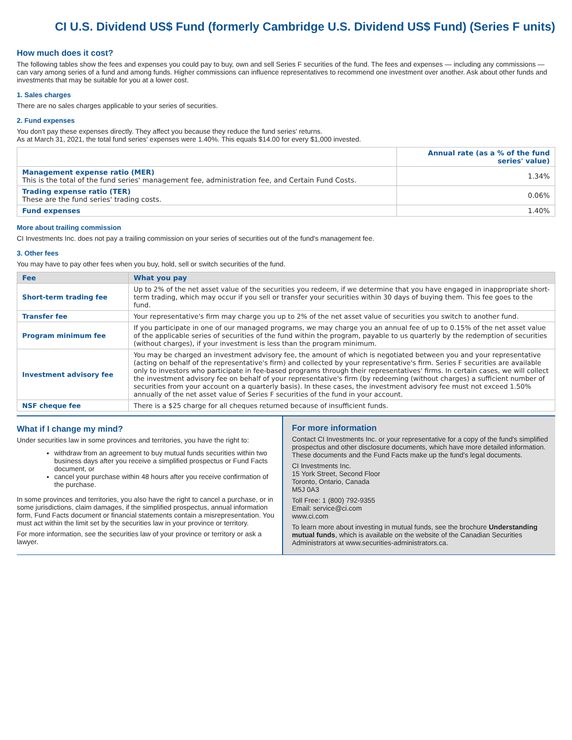CI U.S. Dividend US$ Fund (formerly Cambridge U.S. Dividend US$ Fund) (Series F units)
How much does it cost?
The following tables show the fees and expenses you could pay to buy, own and sell Series F securities of the fund. The fees and expenses — including any commissions — can vary among series of a fund and among funds. Higher commissions can influence representatives to recommend one investment over another. Ask about other funds and investments that may be suitable for you at a lower cost.
1. Sales charges
There are no sales charges applicable to your series of securities.
2. Fund expenses
You don't pay these expenses directly. They affect you because they reduce the fund series' returns.
As at March 31, 2021, the total fund series' expenses were 1.40%. This equals $14.00 for every $1,000 invested.
| | Annual rate (as a % of the fund series' value) |
| --- | --- |
| Management expense ratio (MER) This is the total of the fund series' management fee, administration fee, and Certain Fund Costs. | 1.34% |
| Trading expense ratio (TER) These are the fund series' trading costs. | 0.06% |
| Fund expenses | 1.40% |
More about trailing commission
CI Investments Inc. does not pay a trailing commission on your series of securities out of the fund's management fee.
3. Other fees
You may have to pay other fees when you buy, hold, sell or switch securities of the fund.
| Fee | What you pay |
| --- | --- |
| Short-term trading fee | Up to 2% of the net asset value of the securities you redeem, if we determine that you have engaged in inappropriate short-term trading, which may occur if you sell or transfer your securities within 30 days of buying them. This fee goes to the fund. |
| Transfer fee | Your representative's firm may charge you up to 2% of the net asset value of securities you switch to another fund. |
| Program minimum fee | If you participate in one of our managed programs, we may charge you an annual fee of up to 0.15% of the net asset value of the applicable series of securities of the fund within the program, payable to us quarterly by the redemption of securities (without charges), if your investment is less than the program minimum. |
| Investment advisory fee | You may be charged an investment advisory fee, the amount of which is negotiated between you and your representative (acting on behalf of the representative's firm) and collected by your representative's firm. Series F securities are available only to investors who participate in fee-based programs through their representatives' firms. In certain cases, we will collect the investment advisory fee on behalf of your representative's firm (by redeeming (without charges) a sufficient number of securities from your account on a quarterly basis). In these cases, the investment advisory fee must not exceed 1.50% annually of the net asset value of Series F securities of the fund in your account. |
| NSF cheque fee | There is a $25 charge for all cheques returned because of insufficient funds. |
What if I change my mind?
Under securities law in some provinces and territories, you have the right to:
withdraw from an agreement to buy mutual funds securities within two business days after you receive a simplified prospectus or Fund Facts document, or
cancel your purchase within 48 hours after you receive confirmation of the purchase.
In some provinces and territories, you also have the right to cancel a purchase, or in some jurisdictions, claim damages, if the simplified prospectus, annual information form, Fund Facts document or financial statements contain a misrepresentation. You must act within the limit set by the securities law in your province or territory.
For more information, see the securities law of your province or territory or ask a lawyer.
For more information
Contact CI Investments Inc. or your representative for a copy of the fund's simplified prospectus and other disclosure documents, which have more detailed information. These documents and the Fund Facts make up the fund's legal documents.
CI Investments Inc.
15 York Street, Second Floor
Toronto, Ontario, Canada
M5J 0A3
Toll Free: 1 (800) 792-9355
Email: service@ci.com
www.ci.com
To learn more about investing in mutual funds, see the brochure Understanding mutual funds, which is available on the website of the Canadian Securities Administrators at www.securities-administrators.ca.